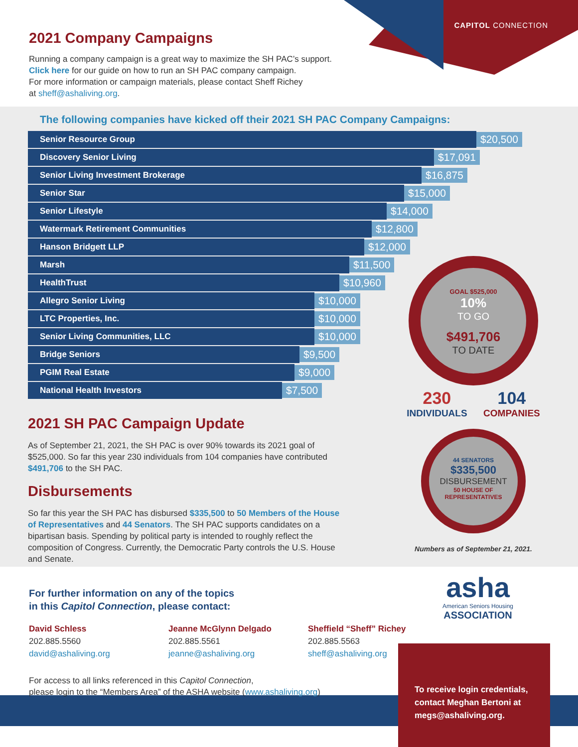CAPITOL CONNECTION
2021 Company Campaigns
Running a company campaign is a great way to maximize the SH PAC’s support.
Click here for our guide on how to run an SH PAC company campaign.
For more information or campaign materials, please contact Sheff Richey
at sheff@ashaliving.org.
The following companies have kicked off their 2021 SH PAC Company Campaigns:
Senior Resource Group
$20,500
Discovery Senior Living
$17,091
Senior Living Investment Brokerage
$16,875
Senior Star
$15,000
Senior Lifestyle
$14,000
Watermark Retirement Communities
$12,800
Hanson Bridgett LLP
$12,000
Marsh
$11,500
HealthTrust
$10,960
Allegro Senior Living
$10,000
LTC Properties, Inc.
$10,000
Senior Living Communities, LLC
$10,000
Bridge Seniors
$9,500
PGIM Real Estate
$9,000
National Health Investors
$7,500
2021 SH PAC Campaign Update
As of September 21, 2021, the SH PAC is over 90% towards its 2021 goal of $525,000. So far this year 230 individuals from 104 companies have contributed $491,706 to the SH PAC.
Disbursements
So far this year the SH PAC has disbursed $335,500 to 50 Members of the House of Representatives and 44 Senators. The SH PAC supports candidates on a bipartisan basis. Spending by political party is intended to roughly reflect the composition of Congress. Currently, the Democratic Party controls the U.S. House and Senate.
GOAL $525,000
10%
TO GO
$491,706
TO DATE
230
INDIVIDUALS
104
COMPANIES
44 SENATORS
$335,500
DISBURSEMENT
50 HOUSE OF REPRESENTATIVES
Numbers as of September 21, 2021.
For further information on any of the topics
in this Capitol Connection, please contact:
David Schless
202.885.5560
david@ashaliving.org
Jeanne McGlynn Delgado
202.885.5561
jeanne@ashaliving.org
Sheffield “Sheff” Richey
202.885.5563
sheff@ashaliving.org
For access to all links referenced in this Capitol Connection,
please login to the “Members Area” of the ASHA website (www.ashaliving.org)
asha
American Seniors Housing
ASSOCIATION
To receive login credentials, contact Meghan Bertoni at megs@ashaliving.org.